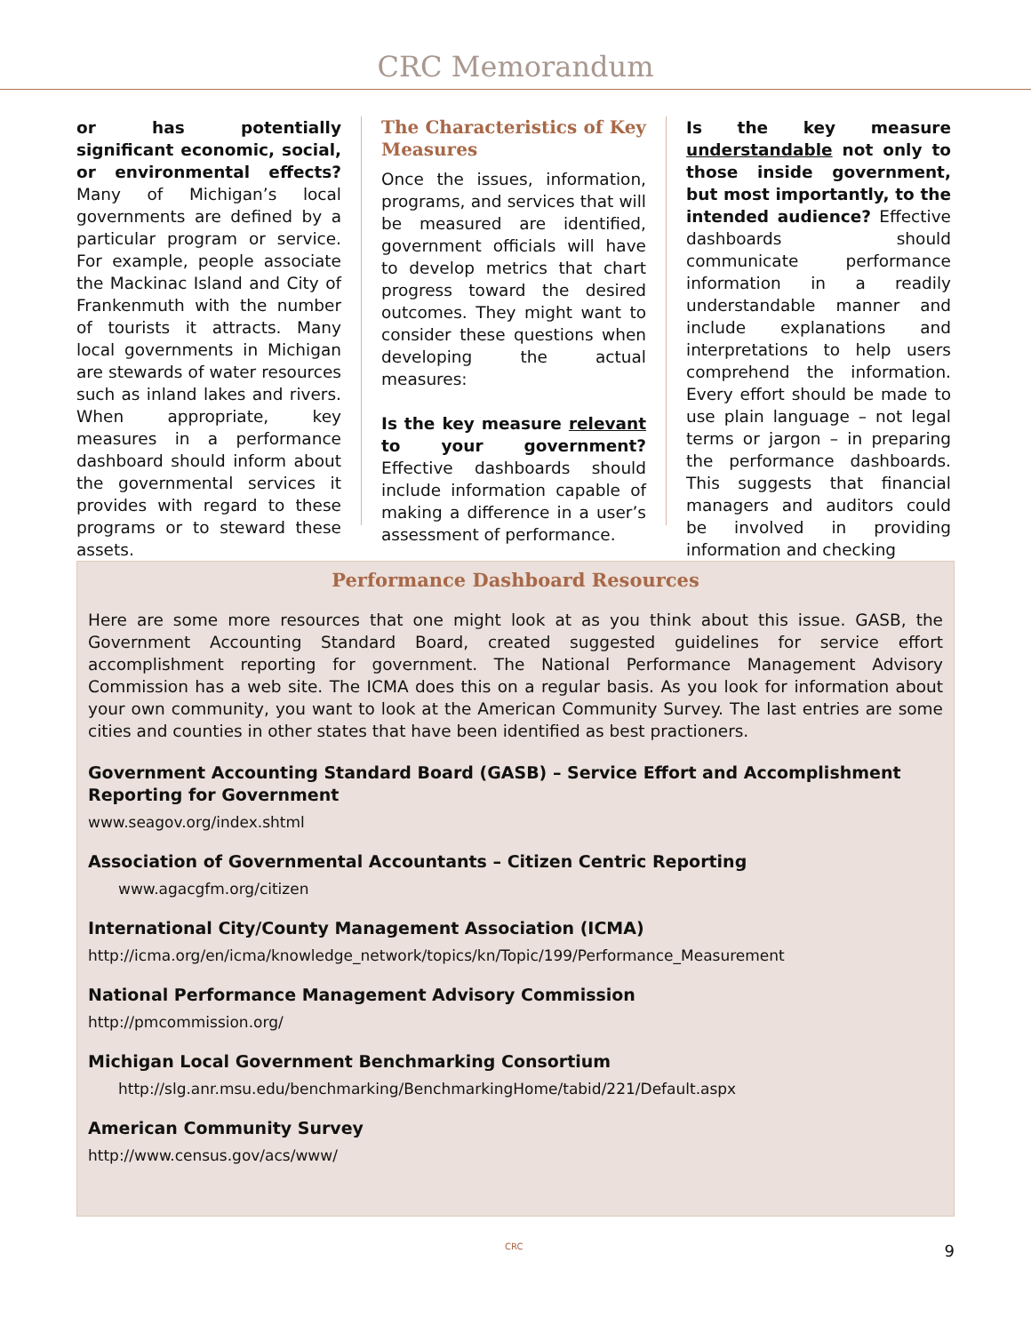CRC Memorandum
or has potentially significant economic, social, or environmental effects? Many of Michigan’s local governments are defined by a particular program or service. For example, people associate the Mackinac Island and City of Frankenmuth with the number of tourists it attracts. Many local governments in Michigan are stewards of water resources such as inland lakes and rivers. When appropriate, key measures in a performance dashboard should inform about the governmental services it provides with regard to these programs or to steward these assets.
The Characteristics of Key Measures
Once the issues, information, programs, and services that will be measured are identified, government officials will have to develop metrics that chart progress toward the desired outcomes. They might want to consider these questions when developing the actual measures:
Is the key measure relevant to your government? Effective dashboards should include information capable of making a difference in a user’s assessment of performance.
Is the key measure understandable not only to those inside government, but most importantly, to the intended audience? Effective dashboards should communicate performance information in a readily understandable manner and include explanations and interpretations to help users comprehend the information. Every effort should be made to use plain language – not legal terms or jargon – in preparing the performance dashboards. This suggests that financial managers and auditors could be involved in providing information and checking
Performance Dashboard Resources
Here are some more resources that one might look at as you think about this issue. GASB, the Government Accounting Standard Board, created suggested guidelines for service effort accomplishment reporting for government. The National Performance Management Advisory Commission has a web site. The ICMA does this on a regular basis. As you look for information about your own community, you want to look at the American Community Survey. The last entries are some cities and counties in other states that have been identified as best practioners.
Government Accounting Standard Board (GASB) – Service Effort and Accomplishment Reporting for Government
www.seagov.org/index.shtml
Association of Governmental Accountants – Citizen Centric Reporting
www.agacgfm.org/citizen
International City/County Management Association (ICMA)
http://icma.org/en/icma/knowledge_network/topics/kn/Topic/199/Performance_Measurement
National Performance Management Advisory Commission
http://pmcommission.org/
Michigan Local Government Benchmarking Consortium
http://slg.anr.msu.edu/benchmarking/BenchmarkingHome/tabid/221/Default.aspx
American Community Survey
http://www.census.gov/acs/www/
CRC 9